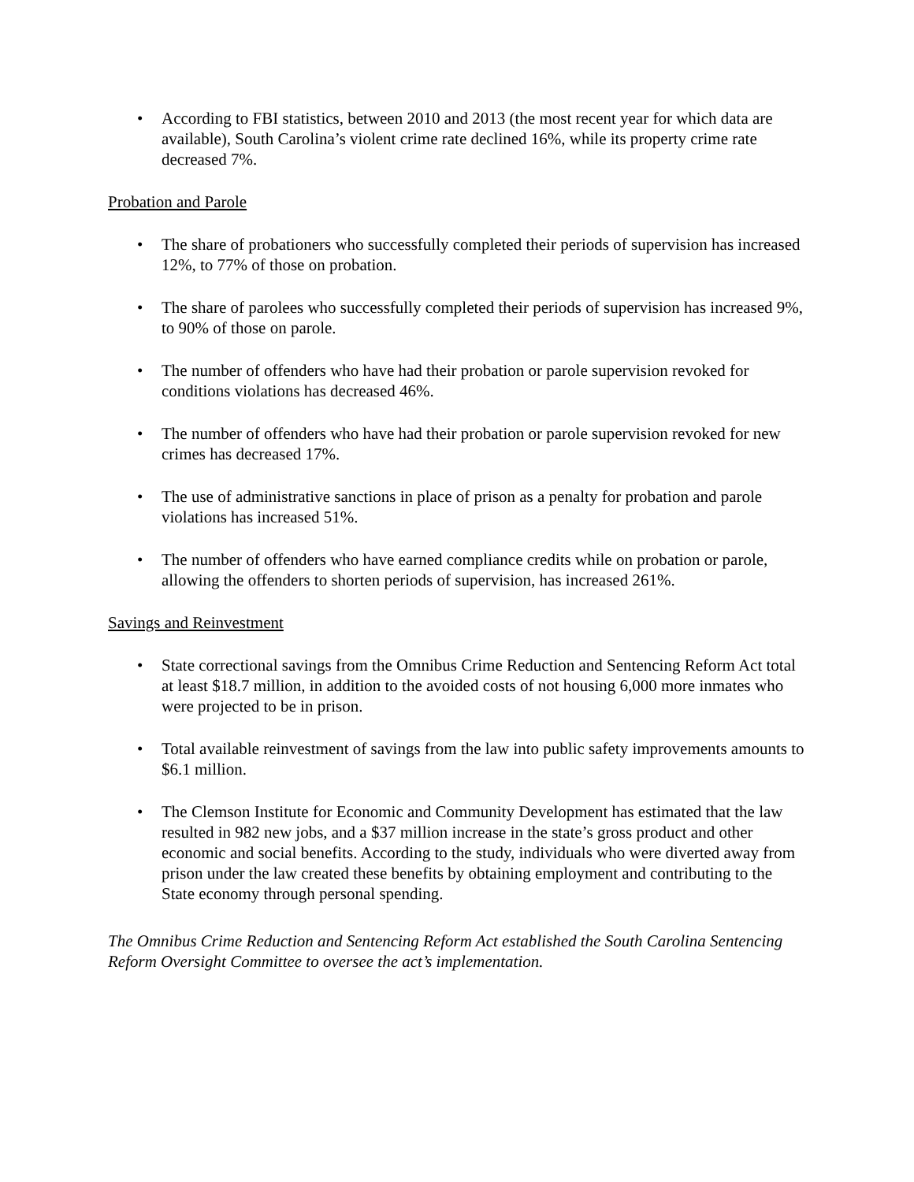• According to FBI statistics, between 2010 and 2013 (the most recent year for which data are available), South Carolina’s violent crime rate declined 16%, while its property crime rate decreased 7%.
Probation and Parole
• The share of probationers who successfully completed their periods of supervision has increased 12%, to 77% of those on probation.
• The share of parolees who successfully completed their periods of supervision has increased 9%, to 90% of those on parole.
• The number of offenders who have had their probation or parole supervision revoked for conditions violations has decreased 46%.
• The number of offenders who have had their probation or parole supervision revoked for new crimes has decreased 17%.
• The use of administrative sanctions in place of prison as a penalty for probation and parole violations has increased 51%.
• The number of offenders who have earned compliance credits while on probation or parole, allowing the offenders to shorten periods of supervision, has increased 261%.
Savings and Reinvestment
• State correctional savings from the Omnibus Crime Reduction and Sentencing Reform Act total at least $18.7 million, in addition to the avoided costs of not housing 6,000 more inmates who were projected to be in prison.
• Total available reinvestment of savings from the law into public safety improvements amounts to $6.1 million.
• The Clemson Institute for Economic and Community Development has estimated that the law resulted in 982 new jobs, and a $37 million increase in the state’s gross product and other economic and social benefits. According to the study, individuals who were diverted away from prison under the law created these benefits by obtaining employment and contributing to the State economy through personal spending.
The Omnibus Crime Reduction and Sentencing Reform Act established the South Carolina Sentencing Reform Oversight Committee to oversee the act’s implementation.